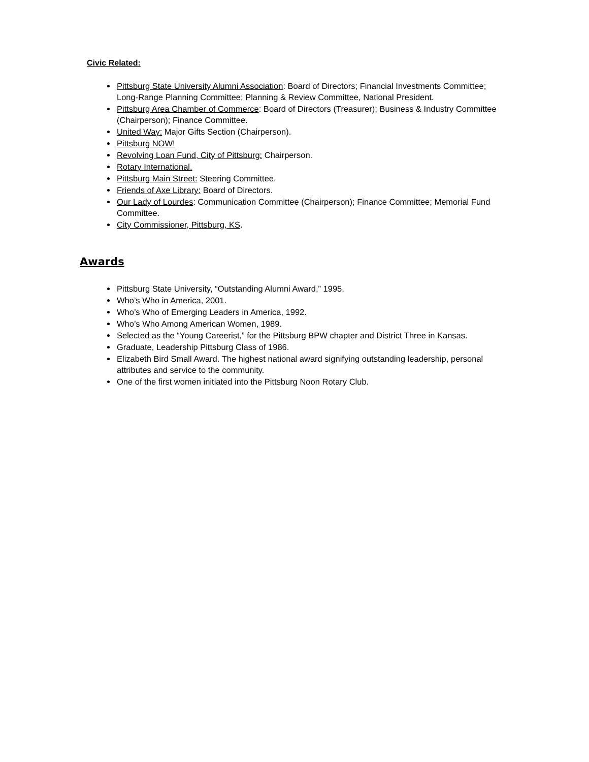Civic Related:
Pittsburg State University Alumni Association: Board of Directors; Financial Investments Committee; Long-Range Planning Committee; Planning & Review Committee, National President.
Pittsburg Area Chamber of Commerce: Board of Directors (Treasurer); Business & Industry Committee (Chairperson); Finance Committee.
United Way: Major Gifts Section (Chairperson).
Pittsburg NOW!
Revolving Loan Fund, City of Pittsburg: Chairperson.
Rotary International.
Pittsburg Main Street: Steering Committee.
Friends of Axe Library: Board of Directors.
Our Lady of Lourdes: Communication Committee (Chairperson); Finance Committee; Memorial Fund Committee.
City Commissioner, Pittsburg, KS.
Awards
Pittsburg State University, “Outstanding Alumni Award,” 1995.
Who’s Who in America, 2001.
Who’s Who of Emerging Leaders in America, 1992.
Who’s Who Among American Women, 1989.
Selected as the “Young Careerist,” for the Pittsburg BPW chapter and District Three in Kansas.
Graduate, Leadership Pittsburg Class of 1986.
Elizabeth Bird Small Award. The highest national award signifying outstanding leadership, personal attributes and service to the community.
One of the first women initiated into the Pittsburg Noon Rotary Club.